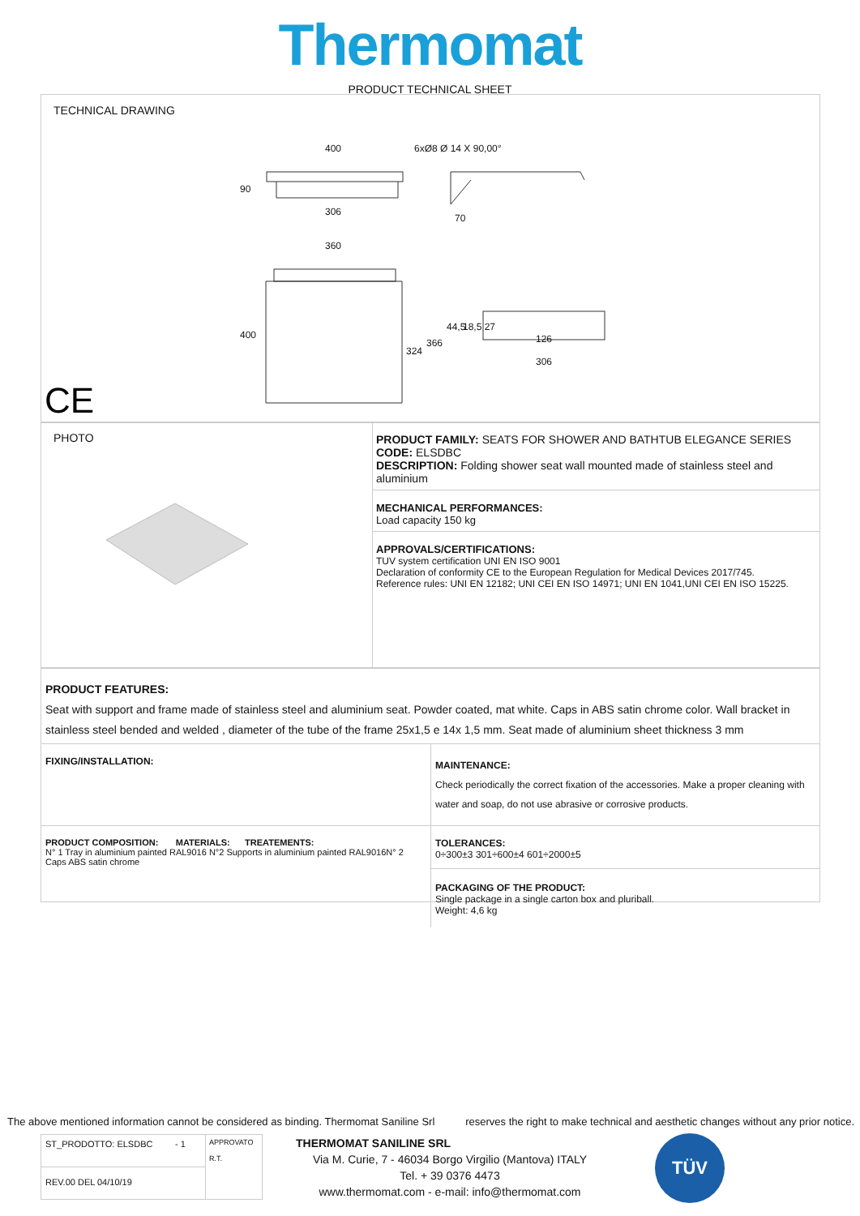Thermomat
PRODUCT TECHNICAL SHEET
TECHNICAL DRAWING
400
306
70
360
126
306
6xØ8 Ø 14 X 90,00°
90
400
324
366
44,5
18,5 27
CE
PHOTO PRODUCT FAMILY: SEATS FOR SHOWER AND BATHTUB ELEGANCE SERIES
CODE: ELSDBC
DESCRIPTION: Folding shower seat wall mounted made of stainless steel and aluminium
MECHANICAL PERFORMANCES:
Load capacity 150 kg
APPROVALS/CERTIFICATIONS:
TUV system certification UNI EN ISO 9001
Declaration of conformity CE to the European Regulation for Medical Devices 2017/745.
Reference rules: UNI EN 12182; UNI CEI EN ISO 14971; UNI EN 1041,UNI CEI EN ISO 15225.
PRODUCT FEATURES:
Seat with support and frame made of stainless steel and aluminium seat. Powder coated, mat white. Caps in ABS satin chrome color. Wall bracket in stainless steel bended and welded , diameter of the tube of the frame 25x1,5 e 14x 1,5 mm. Seat made of aluminium sheet thickness 3 mm
| FIXING/INSTALLATION: | MAINTENANCE: Check periodically the correct fixation of the accessories. Make a proper cleaning with water and soap, do not use abrasive or corrosive products. |
| PRODUCT COMPOSITION: MATERIALS: TREATEMENTS: N° 1 Tray in aluminium painted RAL9016 N°2 Supports in aluminium painted RAL9016N° 2 Caps ABS satin chrome | TOLERANCES: 0÷300±3 301÷600±4 601÷2000±5 PACKAGING OF THE PRODUCT: Single package in a single carton box and pluriball. Weight: 4,6 kg |
The above mentioned information cannot be considered as binding. Thermomat Saniline Srl reserves the right to make technical and aesthetic changes without any prior notice.
| ST_PRODOTTO: ELSDBC - 1 | APPROVATO R.T. |
| REV.00 DEL 04/10/19 | |
THERMOMAT SANILINE SRL
Via M. Curie, 7 - 46034 Borgo Virgilio (Mantova) ITALY
Tel. + 39 0376 4473
www.thermomat.com - e-mail: info@thermomat.com
TÜV